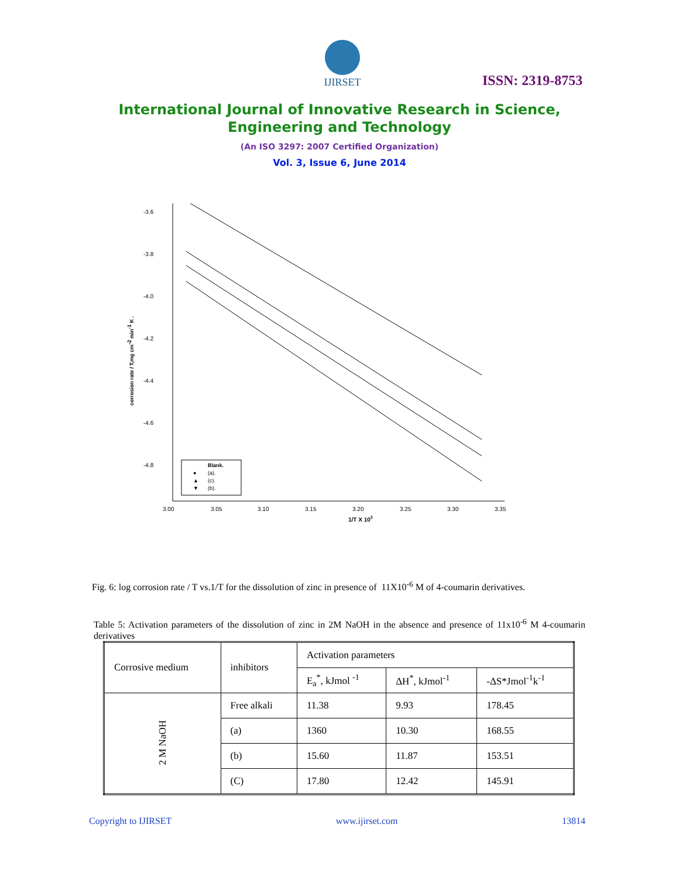IJIRSET
ISSN: 2319-8753
International Journal of Innovative Research in Science,
Engineering and Technology
(An ISO 3297: 2007 Certified Organization)
Vol. 3, Issue 6, June 2014
-3.6
-3.8
-4.0
-4.2
-4.4
-4.6
-4.8
3.00
3.05
3.10
3.15
3.20
3.25
3.30
3.35
1/T X 103
corrosion rate / T,mg cm-2 min-1 K .
Blank.
(a).
●
(c).
▲
(b).
▼
Fig. 6: log corrosion rate / T vs.1/T for the dissolution of zinc in presence of 11X10<sup>-6</sup> M of 4-coumarin derivatives.
Table 5: Activation parameters of the dissolution of zinc in 2M NaOH in the absence and presence of 11x10<sup>-6</sup> M 4-coumarin derivatives
| Corrosive medium | inhibitors | Activation parameters | | |
| --- | --- | --- | --- | --- |
| | | E<sub>a</sub><sup>*</sup>, kJmol <sup>-1</sup> | ΔH<sup>*</sup>, kJmol<sup>-1</sup> | -ΔS*Jmol<sup>-1</sup>k<sup>-1</sup> |
| 2 M NaOH | Free alkali | 11.38 | 9.93 | 178.45 |
| | (a) | 1360 | 10.30 | 168.55 |
| | (b) | 15.60 | 11.87 | 153.51 |
| | (C) | 17.80 | 12.42 | 145.91 |
Copyright to IJIRSET www.ijirset.com 13814